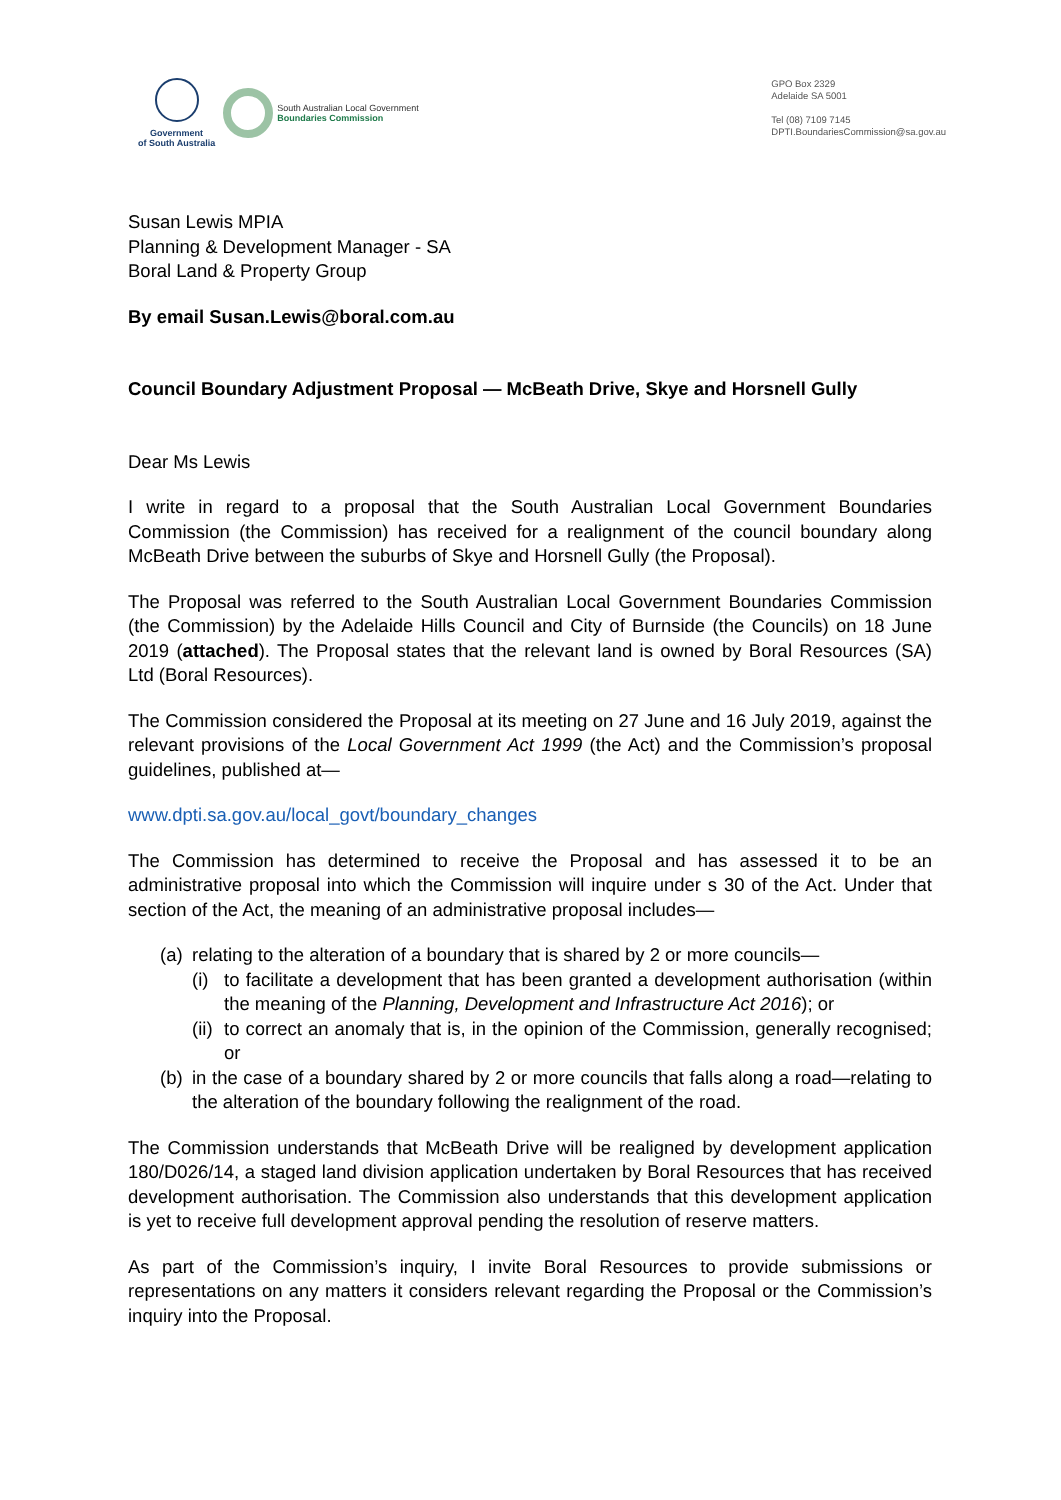Government
of South Australia
South Australian Local Government
Boundaries Commission
GPO Box 2329
Adelaide SA 5001
Tel (08) 7109 7145
DPTI.BoundariesCommission@sa.gov.au
Susan Lewis MPIA
Planning & Development Manager - SA
Boral Land & Property Group
By email Susan.Lewis@boral.com.au
Council Boundary Adjustment Proposal — McBeath Drive, Skye and Horsnell Gully
Dear Ms Lewis
I write in regard to a proposal that the South Australian Local Government Boundaries Commission (the Commission) has received for a realignment of the council boundary along McBeath Drive between the suburbs of Skye and Horsnell Gully (the Proposal).
The Proposal was referred to the South Australian Local Government Boundaries Commission (the Commission) by the Adelaide Hills Council and City of Burnside (the Councils) on 18 June 2019 (attached). The Proposal states that the relevant land is owned by Boral Resources (SA) Ltd (Boral Resources).
The Commission considered the Proposal at its meeting on 27 June and 16 July 2019, against the relevant provisions of the Local Government Act 1999 (the Act) and the Commission’s proposal guidelines, published at—
www.dpti.sa.gov.au/local_govt/boundary_changes
The Commission has determined to receive the Proposal and has assessed it to be an administrative proposal into which the Commission will inquire under s 30 of the Act. Under that section of the Act, the meaning of an administrative proposal includes—
(a) relating to the alteration of a boundary that is shared by 2 or more councils—
(i) to facilitate a development that has been granted a development authorisation (within the meaning of the Planning, Development and Infrastructure Act 2016); or
(ii) to correct an anomaly that is, in the opinion of the Commission, generally recognised; or
(b) in the case of a boundary shared by 2 or more councils that falls along a road—relating to the alteration of the boundary following the realignment of the road.
The Commission understands that McBeath Drive will be realigned by development application 180/D026/14, a staged land division application undertaken by Boral Resources that has received development authorisation. The Commission also understands that this development application is yet to receive full development approval pending the resolution of reserve matters.
As part of the Commission’s inquiry, I invite Boral Resources to provide submissions or representations on any matters it considers relevant regarding the Proposal or the Commission’s inquiry into the Proposal.